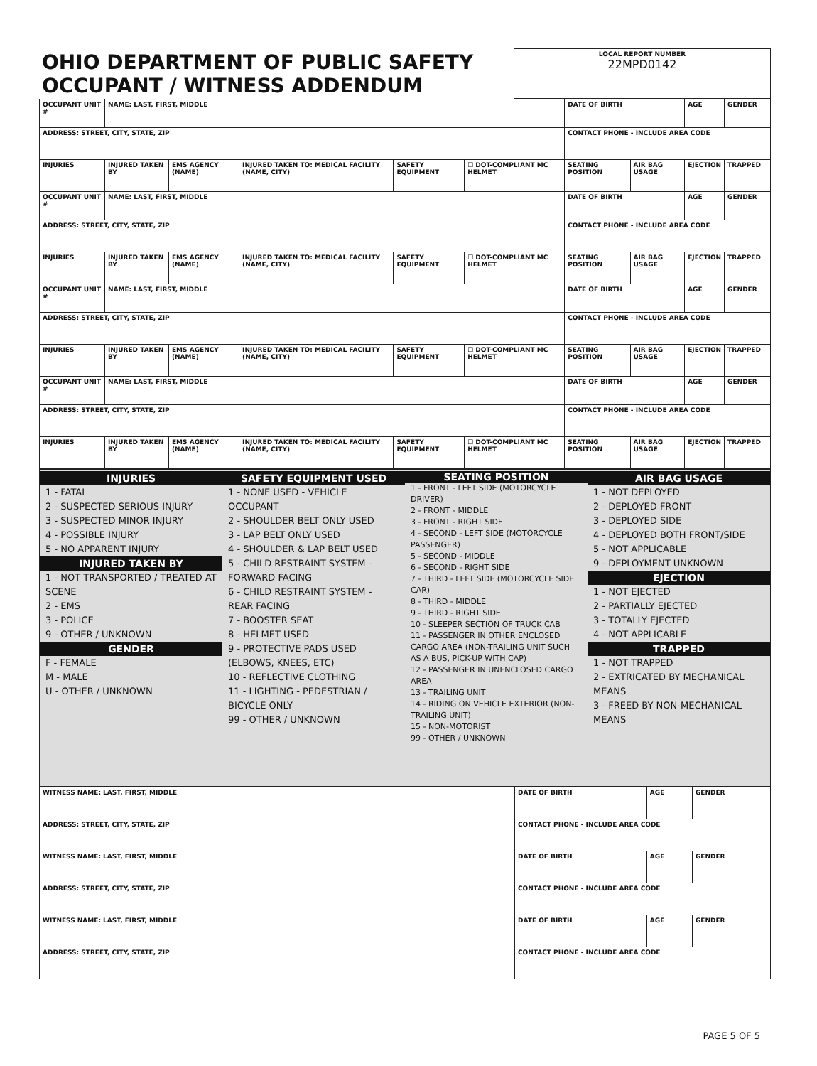| OHIO DEPARTMENT OF PUBLIC SAFETY OCCUPANT / WITNESS ADDENDUM | LOCAL REPORT NUMBER 22MPD0142 |
| OCCUPANT UNIT # | NAME: LAST, FIRST, MIDDLE | | | | | DATE OF BIRTH | | AGE | GENDER | |
| ADDRESS: STREET, CITY, STATE, ZIP | | | | | | CONTACT PHONE - INCLUDE AREA CODE | | | | |
| INJURIES | INJURED TAKEN BY | EMS AGENCY (NAME) | INJURED TAKEN TO: MEDICAL FACILITY (NAME, CITY) | SAFETY EQUIPMENT | ☐ DOT-COMPLIANT MC HELMET | SEATING POSITION | AIR BAG USAGE | EJECTION | TRAPPED | |
| OCCUPANT UNIT # | NAME: LAST, FIRST, MIDDLE | | | | | DATE OF BIRTH | | AGE | GENDER | |
| ADDRESS: STREET, CITY, STATE, ZIP | | | | | | CONTACT PHONE - INCLUDE AREA CODE | | | | |
| INJURIES | INJURED TAKEN BY | EMS AGENCY (NAME) | INJURED TAKEN TO: MEDICAL FACILITY (NAME, CITY) | SAFETY EQUIPMENT | ☐ DOT-COMPLIANT MC HELMET | SEATING POSITION | AIR BAG USAGE | EJECTION | TRAPPED | |
| OCCUPANT UNIT # | NAME: LAST, FIRST, MIDDLE | | | | | DATE OF BIRTH | | AGE | GENDER | |
| ADDRESS: STREET, CITY, STATE, ZIP | | | | | | CONTACT PHONE - INCLUDE AREA CODE | | | | |
| INJURIES | INJURED TAKEN BY | EMS AGENCY (NAME) | INJURED TAKEN TO: MEDICAL FACILITY (NAME, CITY) | SAFETY EQUIPMENT | ☐ DOT-COMPLIANT MC HELMET | SEATING POSITION | AIR BAG USAGE | EJECTION | TRAPPED | |
| OCCUPANT UNIT # | NAME: LAST, FIRST, MIDDLE | | | | | DATE OF BIRTH | | AGE | GENDER | |
| ADDRESS: STREET, CITY, STATE, ZIP | | | | | | CONTACT PHONE - INCLUDE AREA CODE | | | | |
| INJURIES | INJURED TAKEN BY | EMS AGENCY (NAME) | INJURED TAKEN TO: MEDICAL FACILITY (NAME, CITY) | SAFETY EQUIPMENT | ☐ DOT-COMPLIANT MC HELMET | SEATING POSITION | AIR BAG USAGE | EJECTION | TRAPPED | |
INJURIES
1 - FATAL
2 - SUSPECTED SERIOUS INJURY
3 - SUSPECTED MINOR INJURY
4 - POSSIBLE INJURY
5 - NO APPARENT INJURY
INJURED TAKEN BY
1 - NOT TRANSPORTED / TREATED AT SCENE
2 - EMS
3 - POLICE
9 - OTHER / UNKNOWN
GENDER
F - FEMALE
M - MALE
U - OTHER / UNKNOWN
SAFETY EQUIPMENT USED
1 - NONE USED - VEHICLE OCCUPANT
2 - SHOULDER BELT ONLY USED
3 - LAP BELT ONLY USED
4 - SHOULDER & LAP BELT USED
5 - CHILD RESTRAINT SYSTEM - FORWARD FACING
6 - CHILD RESTRAINT SYSTEM - REAR FACING
7 - BOOSTER SEAT
8 - HELMET USED
9 - PROTECTIVE PADS USED (ELBOWS, KNEES, ETC)
10 - REFLECTIVE CLOTHING
11 - LIGHTING - PEDESTRIAN / BICYCLE ONLY
99 - OTHER / UNKNOWN
SEATING POSITION
1 - FRONT - LEFT SIDE (MOTORCYCLE DRIVER)
2 - FRONT - MIDDLE
3 - FRONT - RIGHT SIDE
4 - SECOND - LEFT SIDE (MOTORCYCLE PASSENGER)
5 - SECOND - MIDDLE
6 - SECOND - RIGHT SIDE
7 - THIRD - LEFT SIDE (MOTORCYCLE SIDE CAR)
8 - THIRD - MIDDLE
9 - THIRD - RIGHT SIDE
10 - SLEEPER SECTION OF TRUCK CAB
11 - PASSENGER IN OTHER ENCLOSED CARGO AREA (NON-TRAILING UNIT SUCH AS A BUS, PICK-UP WITH CAP)
12 - PASSENGER IN UNENCLOSED CARGO AREA
13 - TRAILING UNIT
14 - RIDING ON VEHICLE EXTERIOR (NON-TRAILING UNIT)
15 - NON-MOTORIST
99 - OTHER / UNKNOWN
AIR BAG USAGE
1 - NOT DEPLOYED
2 - DEPLOYED FRONT
3 - DEPLOYED SIDE
4 - DEPLOYED BOTH FRONT/SIDE
5 - NOT APPLICABLE
9 - DEPLOYMENT UNKNOWN
EJECTION
1 - NOT EJECTED
2 - PARTIALLY EJECTED
3 - TOTALLY EJECTED
4 - NOT APPLICABLE
TRAPPED
1 - NOT TRAPPED
2 - EXTRICATED BY MECHANICAL MEANS
3 - FREED BY NON-MECHANICAL MEANS
| WITNESS NAME: LAST, FIRST, MIDDLE | DATE OF BIRTH | AGE | GENDER |
| ADDRESS: STREET, CITY, STATE, ZIP | CONTACT PHONE - INCLUDE AREA CODE | | |
| WITNESS NAME: LAST, FIRST, MIDDLE | DATE OF BIRTH | AGE | GENDER |
| ADDRESS: STREET, CITY, STATE, ZIP | CONTACT PHONE - INCLUDE AREA CODE | | |
| WITNESS NAME: LAST, FIRST, MIDDLE | DATE OF BIRTH | AGE | GENDER |
| ADDRESS: STREET, CITY, STATE, ZIP | CONTACT PHONE - INCLUDE AREA CODE | | |
PAGE 5 OF 5